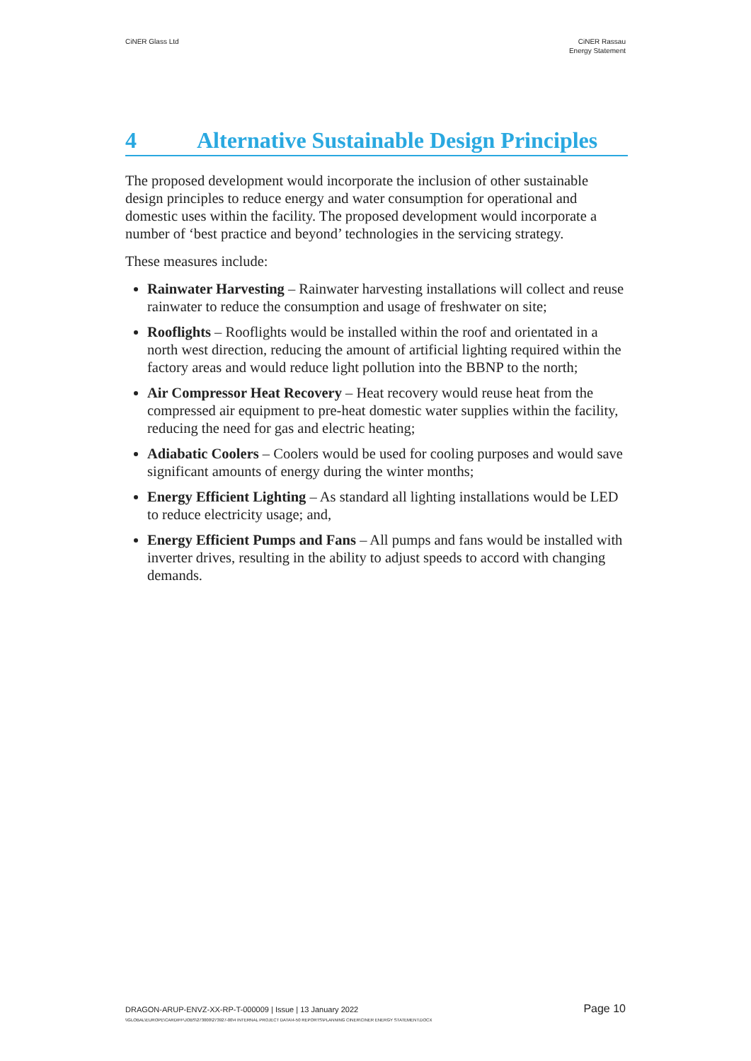CiNER Glass Ltd CiNER Rassau
Energy Statement
4 Alternative Sustainable Design Principles
The proposed development would incorporate the inclusion of other sustainable design principles to reduce energy and water consumption for operational and domestic uses within the facility. The proposed development would incorporate a number of ‘best practice and beyond’ technologies in the servicing strategy.
These measures include:
Rainwater Harvesting – Rainwater harvesting installations will collect and reuse rainwater to reduce the consumption and usage of freshwater on site;
Rooflights – Rooflights would be installed within the roof and orientated in a north west direction, reducing the amount of artificial lighting required within the factory areas and would reduce light pollution into the BBNP to the north;
Air Compressor Heat Recovery – Heat recovery would reuse heat from the compressed air equipment to pre-heat domestic water supplies within the facility, reducing the need for gas and electric heating;
Adiabatic Coolers – Coolers would be used for cooling purposes and would save significant amounts of energy during the winter months;
Energy Efficient Lighting – As standard all lighting installations would be LED to reduce electricity usage; and,
Energy Efficient Pumps and Fans – All pumps and fans would be installed with inverter drives, resulting in the ability to adjust speeds to accord with changing demands.
DRAGON-ARUP-ENVZ-XX-RP-T-000009 | Issue | 13 January 2022 Page 10
\\GLOBAL\EUROPE\CARDIFF\JOBS\273000\273927-00\4 INTERNAL PROJECT DATA\4-50 REPORTS\PLANNING CINER\CINER ENERGY STATEMENT.DOCX